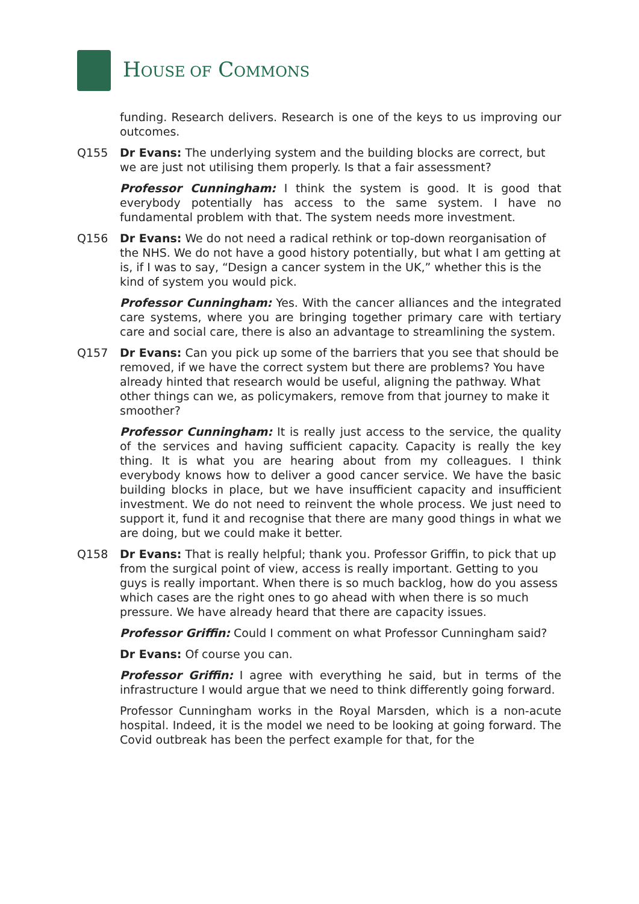HOUSE OF COMMONS
funding. Research delivers. Research is one of the keys to us improving our outcomes.
Q155 Dr Evans: The underlying system and the building blocks are correct, but we are just not utilising them properly. Is that a fair assessment?
Professor Cunningham: I think the system is good. It is good that everybody potentially has access to the same system. I have no fundamental problem with that. The system needs more investment.
Q156 Dr Evans: We do not need a radical rethink or top-down reorganisation of the NHS. We do not have a good history potentially, but what I am getting at is, if I was to say, “Design a cancer system in the UK,” whether this is the kind of system you would pick.
Professor Cunningham: Yes. With the cancer alliances and the integrated care systems, where you are bringing together primary care with tertiary care and social care, there is also an advantage to streamlining the system.
Q157 Dr Evans: Can you pick up some of the barriers that you see that should be removed, if we have the correct system but there are problems? You have already hinted that research would be useful, aligning the pathway. What other things can we, as policymakers, remove from that journey to make it smoother?
Professor Cunningham: It is really just access to the service, the quality of the services and having sufficient capacity. Capacity is really the key thing. It is what you are hearing about from my colleagues. I think everybody knows how to deliver a good cancer service. We have the basic building blocks in place, but we have insufficient capacity and insufficient investment. We do not need to reinvent the whole process. We just need to support it, fund it and recognise that there are many good things in what we are doing, but we could make it better.
Q158 Dr Evans: That is really helpful; thank you. Professor Griffin, to pick that up from the surgical point of view, access is really important. Getting to you guys is really important. When there is so much backlog, how do you assess which cases are the right ones to go ahead with when there is so much pressure. We have already heard that there are capacity issues.
Professor Griffin: Could I comment on what Professor Cunningham said?
Dr Evans: Of course you can.
Professor Griffin: I agree with everything he said, but in terms of the infrastructure I would argue that we need to think differently going forward.
Professor Cunningham works in the Royal Marsden, which is a non-acute hospital. Indeed, it is the model we need to be looking at going forward. The Covid outbreak has been the perfect example for that, for the